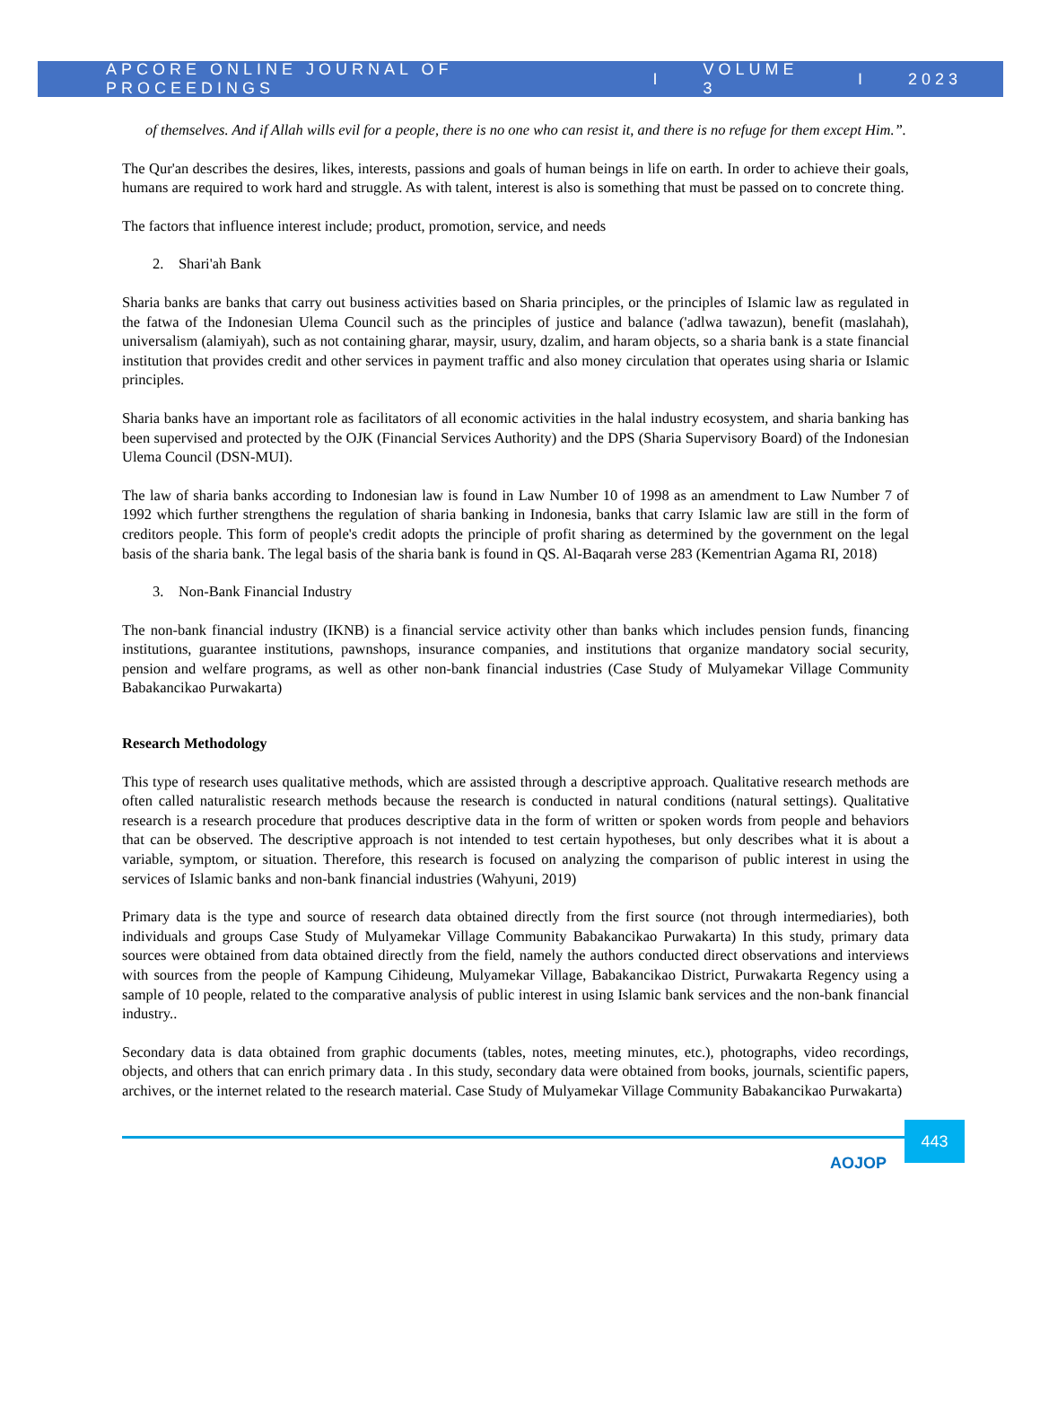APCORE ONLINE JOURNAL OF PROCEEDINGS I VOLUME 3 I 2023
of themselves. And if Allah wills evil for a people, there is no one who can resist it, and there is no refuge for them except Him.”.
The Qur'an describes the desires, likes, interests, passions and goals of human beings in life on earth. In order to achieve their goals, humans are required to work hard and struggle. As with talent, interest is also is something that must be passed on to concrete thing.
The factors that influence interest include; product, promotion, service, and needs
2. Shari'ah Bank
Sharia banks are banks that carry out business activities based on Sharia principles, or the principles of Islamic law as regulated in the fatwa of the Indonesian Ulema Council such as the principles of justice and balance ('adlwa tawazun), benefit (maslahah), universalism (alamiyah), such as not containing gharar, maysir, usury, dzalim, and haram objects, so a sharia bank is a state financial institution that provides credit and other services in payment traffic and also money circulation that operates using sharia or Islamic principles.
Sharia banks have an important role as facilitators of all economic activities in the halal industry ecosystem, and sharia banking has been supervised and protected by the OJK (Financial Services Authority) and the DPS (Sharia Supervisory Board) of the Indonesian Ulema Council (DSN-MUI).
The law of sharia banks according to Indonesian law is found in Law Number 10 of 1998 as an amendment to Law Number 7 of 1992 which further strengthens the regulation of sharia banking in Indonesia, banks that carry Islamic law are still in the form of creditors people. This form of people's credit adopts the principle of profit sharing as determined by the government on the legal basis of the sharia bank. The legal basis of the sharia bank is found in QS. Al-Baqarah verse 283 (Kementrian Agama RI, 2018)
3. Non-Bank Financial Industry
The non-bank financial industry (IKNB) is a financial service activity other than banks which includes pension funds, financing institutions, guarantee institutions, pawnshops, insurance companies, and institutions that organize mandatory social security, pension and welfare programs, as well as other non-bank financial industries (Case Study of Mulyamekar Village Community Babakancikao Purwakarta)
Research Methodology
This type of research uses qualitative methods, which are assisted through a descriptive approach. Qualitative research methods are often called naturalistic research methods because the research is conducted in natural conditions (natural settings). Qualitative research is a research procedure that produces descriptive data in the form of written or spoken words from people and behaviors that can be observed. The descriptive approach is not intended to test certain hypotheses, but only describes what it is about a variable, symptom, or situation. Therefore, this research is focused on analyzing the comparison of public interest in using the services of Islamic banks and non-bank financial industries (Wahyuni, 2019)
Primary data is the type and source of research data obtained directly from the first source (not through intermediaries), both individuals and groups Case Study of Mulyamekar Village Community Babakancikao Purwakarta) In this study, primary data sources were obtained from data obtained directly from the field, namely the authors conducted direct observations and interviews with sources from the people of Kampung Cihideung, Mulyamekar Village, Babakancikao District, Purwakarta Regency using a sample of 10 people, related to the comparative analysis of public interest in using Islamic bank services and the non-bank financial industry..
Secondary data is data obtained from graphic documents (tables, notes, meeting minutes, etc.), photographs, video recordings, objects, and others that can enrich primary data . In this study, secondary data were obtained from books, journals, scientific papers, archives, or the internet related to the research material. Case Study of Mulyamekar Village Community Babakancikao Purwakarta)
AOJOP
443